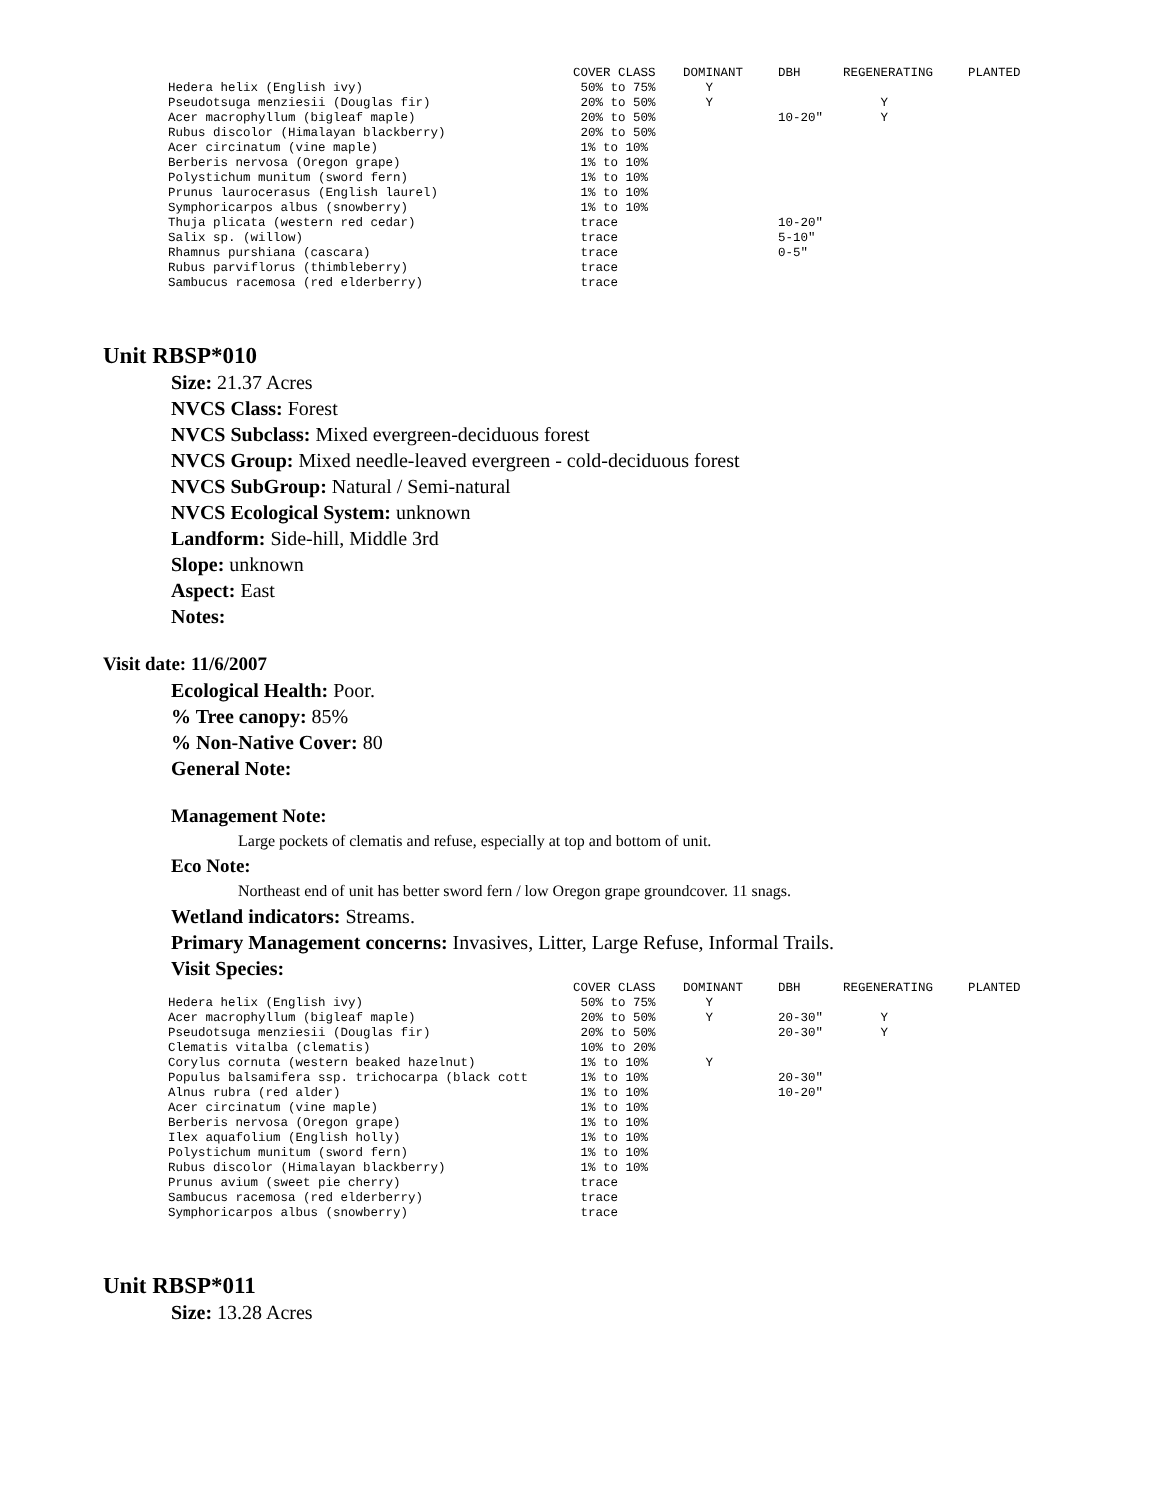| | COVER CLASS | DOMINANT | DBH | REGENERATING | PLANTED |
| --- | --- | --- | --- | --- | --- |
| Hedera helix (English ivy) | 50% to 75% | Y | | | |
| Pseudotsuga menziesii (Douglas fir) | 20% to 50% | Y | | Y | |
| Acer macrophyllum (bigleaf maple) | 20% to 50% | | 10-20" | Y | |
| Rubus discolor (Himalayan blackberry) | 20% to 50% | | | | |
| Acer circinatum (vine maple) | 1% to 10% | | | | |
| Berberis nervosa (Oregon grape) | 1% to 10% | | | | |
| Polystichum munitum (sword fern) | 1% to 10% | | | | |
| Prunus laurocerasus (English laurel) | 1% to 10% | | | | |
| Symphoricarpos albus (snowberry) | 1% to 10% | | | | |
| Thuja plicata (western red cedar) | trace | | 10-20" | | |
| Salix sp. (willow) | trace | | 5-10" | | |
| Rhamnus purshiana (cascara) | trace | | 0-5" | | |
| Rubus parviflorus (thimbleberry) | trace | | | | |
| Sambucus racemosa (red elderberry) | trace | | | | |
Unit RBSP*010
Size: 21.37 Acres
NVCS Class: Forest
NVCS Subclass: Mixed evergreen-deciduous forest
NVCS Group: Mixed needle-leaved evergreen - cold-deciduous forest
NVCS SubGroup: Natural / Semi-natural
NVCS Ecological System: unknown
Landform: Side-hill, Middle 3rd
Slope: unknown
Aspect: East
Notes:
Visit date: 11/6/2007
Ecological Health: Poor.
% Tree canopy: 85%
% Non-Native Cover: 80
General Note:
Management Note:
Large pockets of clematis and refuse, especially at top and bottom of unit.
Eco Note:
Northeast end of unit has better sword fern / low Oregon grape groundcover. 11 snags.
Wetland indicators: Streams.
Primary Management concerns: Invasives, Litter, Large Refuse, Informal Trails.
Visit Species:
| | COVER CLASS | DOMINANT | DBH | REGENERATING | PLANTED |
| --- | --- | --- | --- | --- | --- |
| Hedera helix (English ivy) | 50% to 75% | Y | | | |
| Acer macrophyllum (bigleaf maple) | 20% to 50% | Y | 20-30" | Y | |
| Pseudotsuga menziesii (Douglas fir) | 20% to 50% | | 20-30" | Y | |
| Clematis vitalba (clematis) | 10% to 20% | | | | |
| Corylus cornuta (western beaked hazelnut) | 1% to 10% | Y | | | |
| Populus balsamifera ssp. trichocarpa (black cott | 1% to 10% | | 20-30" | | |
| Alnus rubra (red alder) | 1% to 10% | | 10-20" | | |
| Acer circinatum (vine maple) | 1% to 10% | | | | |
| Berberis nervosa (Oregon grape) | 1% to 10% | | | | |
| Ilex aquafolium (English holly) | 1% to 10% | | | | |
| Polystichum munitum (sword fern) | 1% to 10% | | | | |
| Rubus discolor (Himalayan blackberry) | 1% to 10% | | | | |
| Prunus avium (sweet pie cherry) | trace | | | | |
| Sambucus racemosa (red elderberry) | trace | | | | |
| Symphoricarpos albus (snowberry) | trace | | | | |
Unit RBSP*011
Size: 13.28 Acres